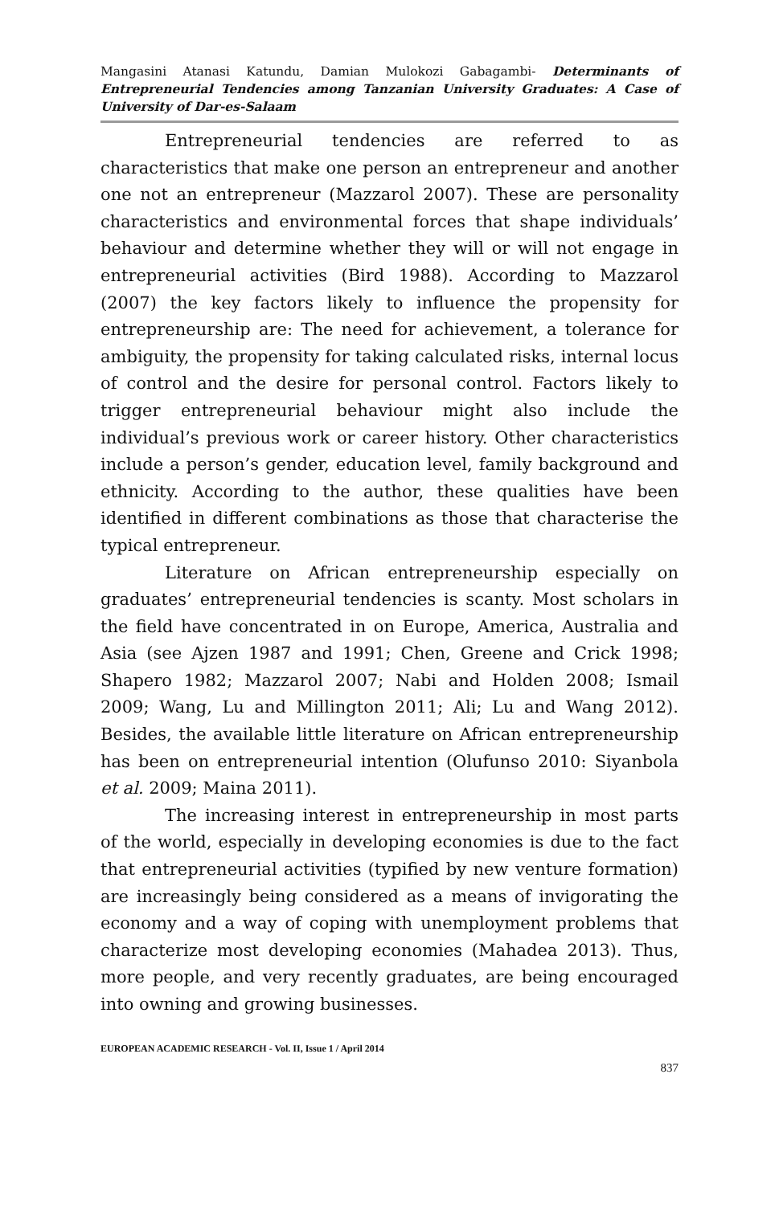Mangasini Atanasi Katundu, Damian Mulokozi Gabagambi- Determinants of Entrepreneurial Tendencies among Tanzanian University Graduates: A Case of University of Dar-es-Salaam
Entrepreneurial tendencies are referred to as characteristics that make one person an entrepreneur and another one not an entrepreneur (Mazzarol 2007). These are personality characteristics and environmental forces that shape individuals’ behaviour and determine whether they will or will not engage in entrepreneurial activities (Bird 1988). According to Mazzarol (2007) the key factors likely to influence the propensity for entrepreneurship are: The need for achievement, a tolerance for ambiguity, the propensity for taking calculated risks, internal locus of control and the desire for personal control. Factors likely to trigger entrepreneurial behaviour might also include the individual’s previous work or career history. Other characteristics include a person’s gender, education level, family background and ethnicity. According to the author, these qualities have been identified in different combinations as those that characterise the typical entrepreneur.
Literature on African entrepreneurship especially on graduates’ entrepreneurial tendencies is scanty. Most scholars in the field have concentrated in on Europe, America, Australia and Asia (see Ajzen 1987 and 1991; Chen, Greene and Crick 1998; Shapero 1982; Mazzarol 2007; Nabi and Holden 2008; Ismail 2009; Wang, Lu and Millington 2011; Ali; Lu and Wang 2012). Besides, the available little literature on African entrepreneurship has been on entrepreneurial intention (Olufunso 2010: Siyanbola et al. 2009; Maina 2011).
The increasing interest in entrepreneurship in most parts of the world, especially in developing economies is due to the fact that entrepreneurial activities (typified by new venture formation) are increasingly being considered as a means of invigorating the economy and a way of coping with unemployment problems that characterize most developing economies (Mahadea 2013). Thus, more people, and very recently graduates, are being encouraged into owning and growing businesses.
EUROPEAN ACADEMIC RESEARCH - Vol. II, Issue 1 / April 2014
837